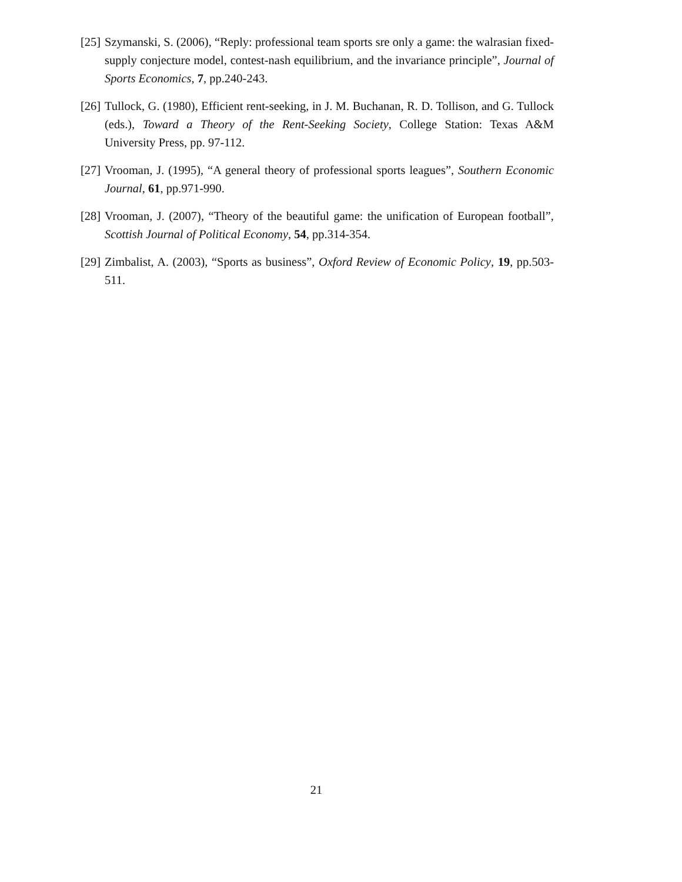[25] Szymanski, S. (2006), “Reply: professional team sports sre only a game: the walrasian fixed-supply conjecture model, contest-nash equilibrium, and the invariance principle”, Journal of Sports Economics, 7, pp.240-243.
[26] Tullock, G. (1980), Efficient rent-seeking, in J. M. Buchanan, R. D. Tollison, and G. Tullock (eds.), Toward a Theory of the Rent-Seeking Society, College Station: Texas A&M University Press, pp. 97-112.
[27] Vrooman, J. (1995), “A general theory of professional sports leagues”, Southern Economic Journal, 61, pp.971-990.
[28] Vrooman, J. (2007), “Theory of the beautiful game: the unification of European football”, Scottish Journal of Political Economy, 54, pp.314-354.
[29] Zimbalist, A. (2003), “Sports as business”, Oxford Review of Economic Policy, 19, pp.503-511.
21